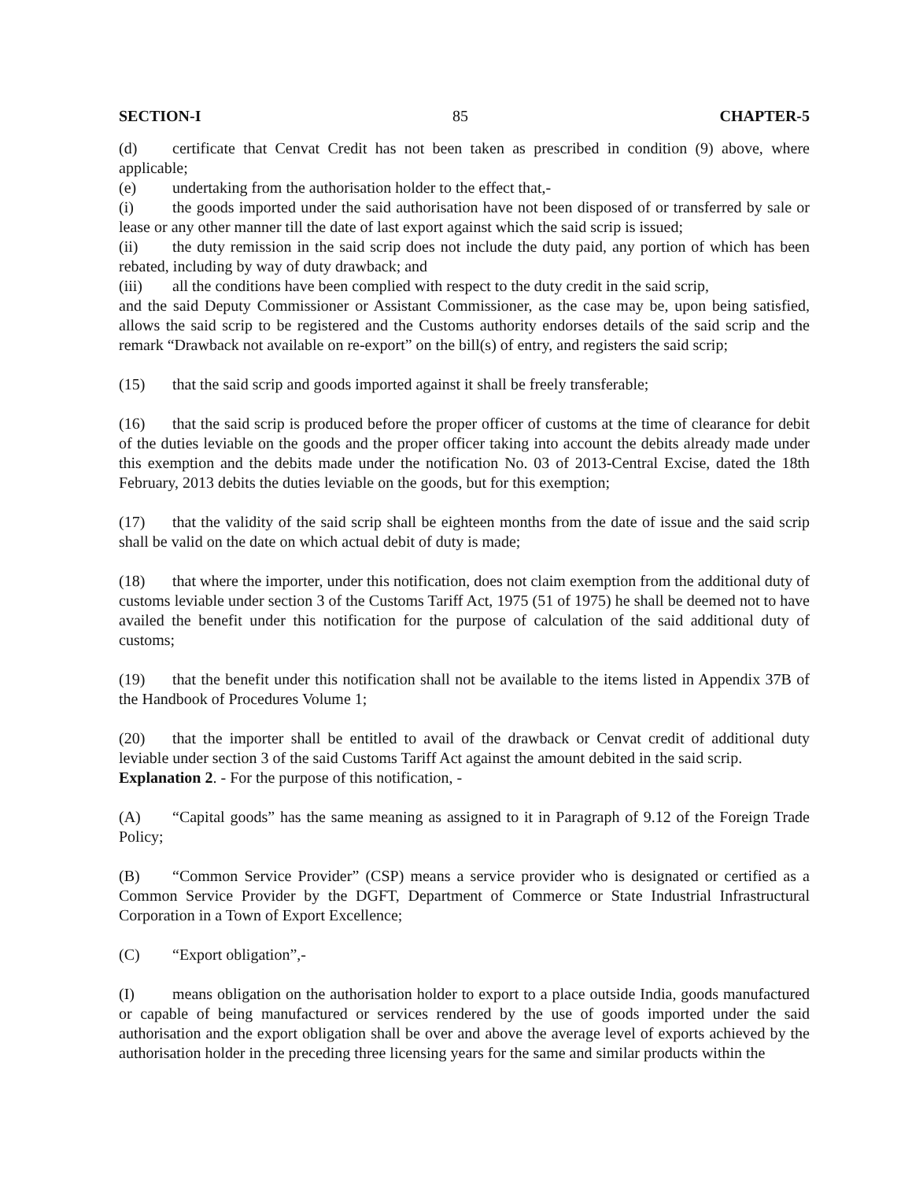SECTION-I 85 CHAPTER-5
(d) certificate that Cenvat Credit has not been taken as prescribed in condition (9) above, where applicable;
(e) undertaking from the authorisation holder to the effect that,-
(i) the goods imported under the said authorisation have not been disposed of or transferred by sale or lease or any other manner till the date of last export against which the said scrip is issued;
(ii) the duty remission in the said scrip does not include the duty paid, any portion of which has been rebated, including by way of duty drawback; and
(iii) all the conditions have been complied with respect to the duty credit in the said scrip,
and the said Deputy Commissioner or Assistant Commissioner, as the case may be, upon being satisfied, allows the said scrip to be registered and the Customs authority endorses details of the said scrip and the remark “Drawback not available on re-export” on the bill(s) of entry, and registers the said scrip;
(15) that the said scrip and goods imported against it shall be freely transferable;
(16) that the said scrip is produced before the proper officer of customs at the time of clearance for debit of the duties leviable on the goods and the proper officer taking into account the debits already made under this exemption and the debits made under the notification No. 03 of 2013-Central Excise, dated the 18th February, 2013 debits the duties leviable on the goods, but for this exemption;
(17) that the validity of the said scrip shall be eighteen months from the date of issue and the said scrip shall be valid on the date on which actual debit of duty is made;
(18) that where the importer, under this notification, does not claim exemption from the additional duty of customs leviable under section 3 of the Customs Tariff Act, 1975 (51 of 1975) he shall be deemed not to have availed the benefit under this notification for the purpose of calculation of the said additional duty of customs;
(19) that the benefit under this notification shall not be available to the items listed in Appendix 37B of the Handbook of Procedures Volume 1;
(20) that the importer shall be entitled to avail of the drawback or Cenvat credit of additional duty leviable under section 3 of the said Customs Tariff Act against the amount debited in the said scrip.
Explanation 2. - For the purpose of this notification, -
(A) “Capital goods” has the same meaning as assigned to it in Paragraph of 9.12 of the Foreign Trade Policy;
(B) “Common Service Provider” (CSP) means a service provider who is designated or certified as a Common Service Provider by the DGFT, Department of Commerce or State Industrial Infrastructural Corporation in a Town of Export Excellence;
(C) “Export obligation”,-
(I) means obligation on the authorisation holder to export to a place outside India, goods manufactured or capable of being manufactured or services rendered by the use of goods imported under the said authorisation and the export obligation shall be over and above the average level of exports achieved by the authorisation holder in the preceding three licensing years for the same and similar products within the